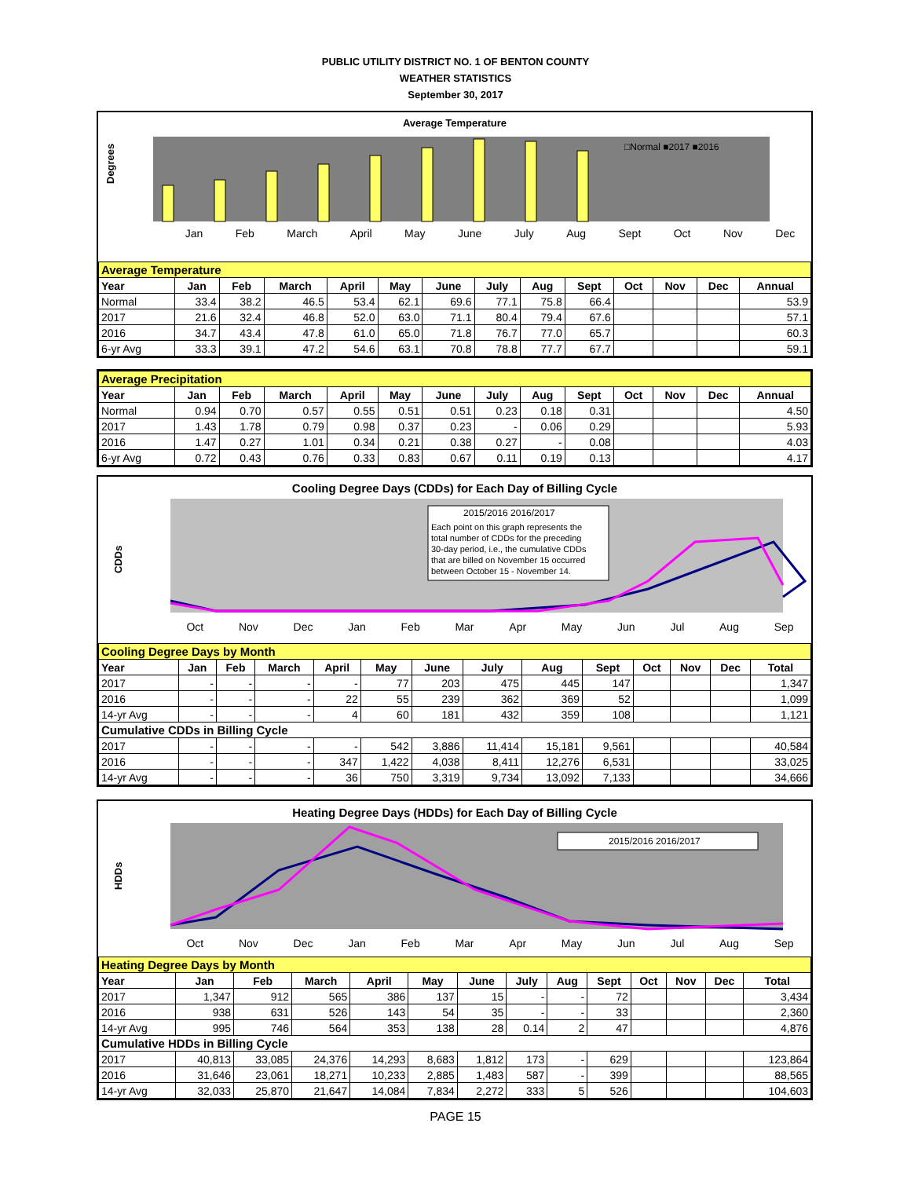PUBLIC UTILITY DISTRICT NO. 1 OF BENTON COUNTY
WEATHER STATISTICS
September 30, 2017
Average Temperature
Degrees
□Normal ■2017 ■2016
Jan Feb March April May June July Aug Sept Oct Nov Dec
| Average Temperature | | | | | | | | | | | | | |
| Year | Jan | Feb | March | April | May | June | July | Aug | Sept | Oct | Nov | Dec | Annual |
| Normal | 33.4 | 38.2 | 46.5 | 53.4 | 62.1 | 69.6 | 77.1 | 75.8 | 66.4 | | | | 53.9 |
| 2017 | 21.6 | 32.4 | 46.8 | 52.0 | 63.0 | 71.1 | 80.4 | 79.4 | 67.6 | | | | 57.1 |
| 2016 | 34.7 | 43.4 | 47.8 | 61.0 | 65.0 | 71.8 | 76.7 | 77.0 | 65.7 | | | | 60.3 |
| 6-yr Avg | 33.3 | 39.1 | 47.2 | 54.6 | 63.1 | 70.8 | 78.8 | 77.7 | 67.7 | | | | 59.1 |
| Average Precipitation | | | | | | | | | | | | | |
| Year | Jan | Feb | March | April | May | June | July | Aug | Sept | Oct | Nov | Dec | Annual |
| Normal | 0.94 | 0.70 | 0.57 | 0.55 | 0.51 | 0.51 | 0.23 | 0.18 | 0.31 | | | | 4.50 |
| 2017 | 1.43 | 1.78 | 0.79 | 0.98 | 0.37 | 0.23 | - | 0.06 | 0.29 | | | | 5.93 |
| 2016 | 1.47 | 0.27 | 1.01 | 0.34 | 0.21 | 0.38 | 0.27 | - | 0.08 | | | | 4.03 |
| 6-yr Avg | 0.72 | 0.43 | 0.76 | 0.33 | 0.83 | 0.67 | 0.11 | 0.19 | 0.13 | | | | 4.17 |
Cooling Degree Days (CDDs) for Each Day of Billing Cycle
CDDs
2015/2016 2016/2017
Each point on this graph represents the
total number of CDDs for the preceding
30-day period, i.e., the cumulative CDDs
that are billed on November 15 occurred
between October 15 - November 14.
Oct Nov Dec Jan Feb Mar Apr May Jun Jul Aug Sep
| Cooling Degree Days by Month | | | | | | | | | | | | | |
| Year | Jan | Feb | March | April | May | June | July | Aug | Sept | Oct | Nov | Dec | Total |
| 2017 | - | - | - | - | 77 | 203 | 475 | 445 | 147 | | | | 1,347 |
| 2016 | - | - | - | 22 | 55 | 239 | 362 | 369 | 52 | | | | 1,099 |
| 14-yr Avg | - | - | - | 4 | 60 | 181 | 432 | 359 | 108 | | | | 1,121 |
| Cumulative CDDs in Billing Cycle | | | | | | | | | | | | | |
| 2017 | - | - | - | - | 542 | 3,886 | 11,414 | 15,181 | 9,561 | | | | 40,584 |
| 2016 | - | - | - | 347 | 1,422 | 4,038 | 8,411 | 12,276 | 6,531 | | | | 33,025 |
| 14-yr Avg | - | - | - | 36 | 750 | 3,319 | 9,734 | 13,092 | 7,133 | | | | 34,666 |
Heating Degree Days (HDDs) for Each Day of Billing Cycle
HDDs
2015/2016 2016/2017
Oct Nov Dec Jan Feb Mar Apr May Jun Jul Aug Sep
| Heating Degree Days by Month | | | | | | | | | | | | | |
| Year | Jan | Feb | March | April | May | June | July | Aug | Sept | Oct | Nov | Dec | Total |
| 2017 | 1,347 | 912 | 565 | 386 | 137 | 15 | - | - | 72 | | | | 3,434 |
| 2016 | 938 | 631 | 526 | 143 | 54 | 35 | - | - | 33 | | | | 2,360 |
| 14-yr Avg | 995 | 746 | 564 | 353 | 138 | 28 | 0.14 | 2 | 47 | | | | 4,876 |
| Cumulative HDDs in Billing Cycle | | | | | | | | | | | | | |
| 2017 | 40,813 | 33,085 | 24,376 | 14,293 | 8,683 | 1,812 | 173 | - | 629 | | | | 123,864 |
| 2016 | 31,646 | 23,061 | 18,271 | 10,233 | 2,885 | 1,483 | 587 | - | 399 | | | | 88,565 |
| 14-yr Avg | 32,033 | 25,870 | 21,647 | 14,084 | 7,834 | 2,272 | 333 | 5 | 526 | | | | 104,603 |
PAGE 15